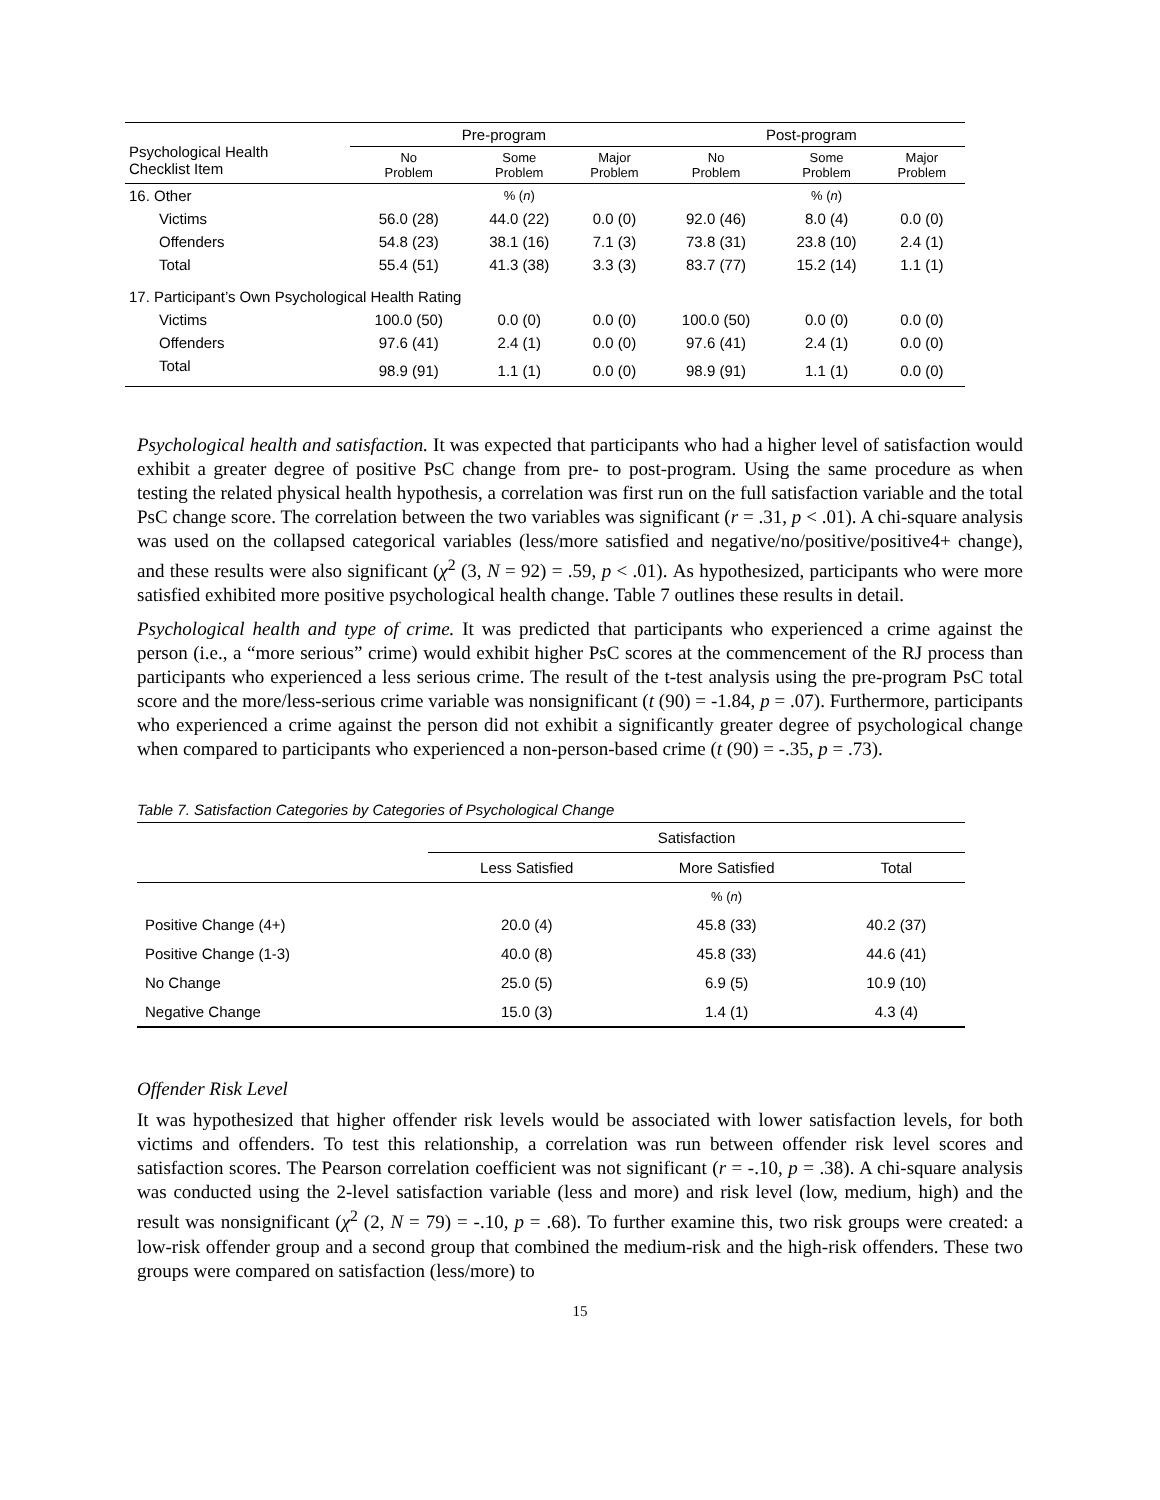| Psychological Health Checklist Item | Pre-program | | | Post-program | | |
| --- | --- | --- | --- | --- | --- | --- |
| | No Problem | Some Problem | Major Problem | No Problem | Some Problem | Major Problem |
| 16. Other | | % ( n ) | | | % ( n ) | |
| Victims | 56.0 (28) | 44.0 (22) | 0.0 (0) | 92.0 (46) | 8.0 (4) | 0.0 (0) |
| Offenders | 54.8 (23) | 38.1 (16) | 7.1 (3) | 73.8 (31) | 23.8 (10) | 2.4 (1) |
| Total | 55.4 (51) | 41.3 (38) | 3.3 (3) | 83.7 (77) | 15.2 (14) | 1.1 (1) |
| 17. Participant’s Own Psychological Health Rating | | | | | | |
| Victims | 100.0 (50) | 0.0 (0) | 0.0 (0) | 100.0 (50) | 0.0 (0) | 0.0 (0) |
| Offenders | 97.6 (41) | 2.4 (1) | 0.0 (0) | 97.6 (41) | 2.4 (1) | 0.0 (0) |
| Total | 98.9 (91) | 1.1 (1) | 0.0 (0) | 98.9 (91) | 1.1 (1) | 0.0 (0) |
Psychological health and satisfaction. It was expected that participants who had a higher level of satisfaction would exhibit a greater degree of positive PsC change from pre- to post-program. Using the same procedure as when testing the related physical health hypothesis, a correlation was first run on the full satisfaction variable and the total PsC change score. The correlation between the two variables was significant (r = .31, p < .01). A chi-square analysis was used on the collapsed categorical variables (less/more satisfied and negative/no/positive/positive4+ change), and these results were also significant (χ<sup>2</sup> (3, N = 92) = .59, p < .01). As hypothesized, participants who were more satisfied exhibited more positive psychological health change. Table 7 outlines these results in detail.
Psychological health and type of crime. It was predicted that participants who experienced a crime against the person (i.e., a “more serious” crime) would exhibit higher PsC scores at the commencement of the RJ process than participants who experienced a less serious crime. The result of the t-test analysis using the pre-program PsC total score and the more/less-serious crime variable was nonsignificant (t (90) = -1.84, p = .07). Furthermore, participants who experienced a crime against the person did not exhibit a significantly greater degree of psychological change when compared to participants who experienced a non-person-based crime (t (90) = -.35, p = .73).
Table 7. Satisfaction Categories by Categories of Psychological Change
| | Satisfaction | | |
| --- | --- | --- | --- |
| | Less Satisfied | More Satisfied | Total |
| | | % ( n ) | |
| Positive Change (4+) | 20.0 (4) | 45.8 (33) | 40.2 (37) |
| Positive Change (1-3) | 40.0 (8) | 45.8 (33) | 44.6 (41) |
| No Change | 25.0 (5) | 6.9 (5) | 10.9 (10) |
| Negative Change | 15.0 (3) | 1.4 (1) | 4.3 (4) |
Offender Risk Level
It was hypothesized that higher offender risk levels would be associated with lower satisfaction levels, for both victims and offenders. To test this relationship, a correlation was run between offender risk level scores and satisfaction scores. The Pearson correlation coefficient was not significant (r = -.10, p = .38). A chi-square analysis was conducted using the 2-level satisfaction variable (less and more) and risk level (low, medium, high) and the result was nonsignificant (χ<sup>2</sup> (2, N = 79) = -.10, p = .68). To further examine this, two risk groups were created: a low-risk offender group and a second group that combined the medium-risk and the high-risk offenders. These two groups were compared on satisfaction (less/more) to
15